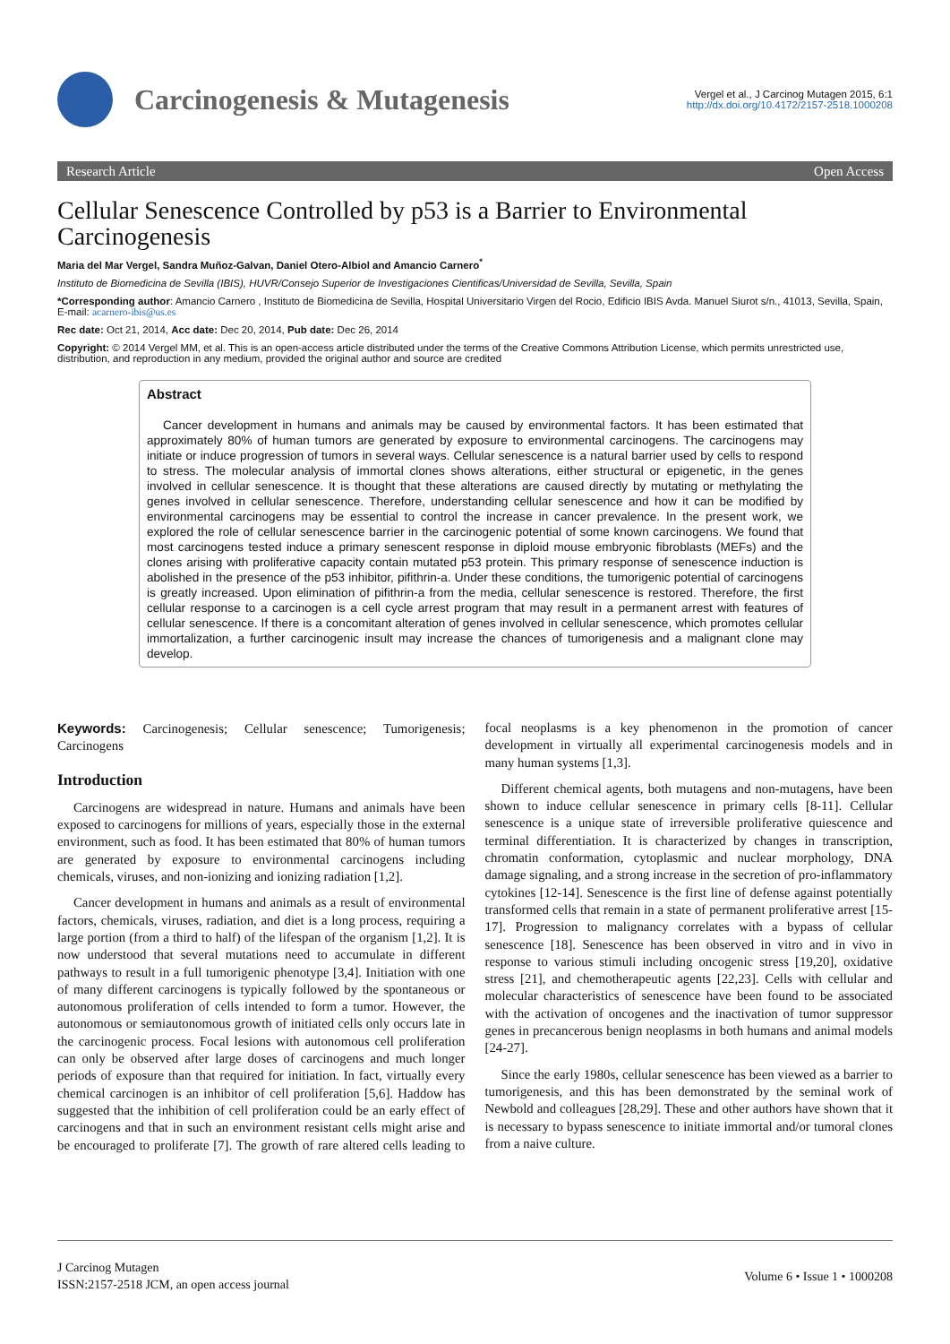Carcinogenesis & Mutagenesis
Vergel et al., J Carcinog Mutagen 2015, 6:1
http://dx.doi.org/10.4172/2157-2518.1000208
Research Article Open Access
Cellular Senescence Controlled by p53 is a Barrier to Environmental Carcinogenesis
Maria del Mar Vergel, Sandra Muñoz-Galvan, Daniel Otero-Albiol and Amancio Carnero<sup>*</sup>
Instituto de Biomedicina de Sevilla (IBIS), HUVR/Consejo Superior de Investigaciones Cientificas/Universidad de Sevilla, Sevilla, Spain
*Corresponding author: Amancio Carnero , Instituto de Biomedicina de Sevilla, Hospital Universitario Virgen del Rocio, Edificio IBIS Avda. Manuel Siurot s/n., 41013, Sevilla, Spain, E-mail: acarnero-ibis@us.es
Rec date: Oct 21, 2014, Acc date: Dec 20, 2014, Pub date: Dec 26, 2014
Copyright: © 2014 Vergel MM, et al. This is an open-access article distributed under the terms of the Creative Commons Attribution License, which permits unrestricted use, distribution, and reproduction in any medium, provided the original author and source are credited
Abstract
Cancer development in humans and animals may be caused by environmental factors. It has been estimated that approximately 80% of human tumors are generated by exposure to environmental carcinogens. The carcinogens may initiate or induce progression of tumors in several ways. Cellular senescence is a natural barrier used by cells to respond to stress. The molecular analysis of immortal clones shows alterations, either structural or epigenetic, in the genes involved in cellular senescence. It is thought that these alterations are caused directly by mutating or methylating the genes involved in cellular senescence. Therefore, understanding cellular senescence and how it can be modified by environmental carcinogens may be essential to control the increase in cancer prevalence. In the present work, we explored the role of cellular senescence barrier in the carcinogenic potential of some known carcinogens. We found that most carcinogens tested induce a primary senescent response in diploid mouse embryonic fibroblasts (MEFs) and the clones arising with proliferative capacity contain mutated p53 protein. This primary response of senescence induction is abolished in the presence of the p53 inhibitor, pifithrin-a. Under these conditions, the tumorigenic potential of carcinogens is greatly increased. Upon elimination of pifithrin-a from the media, cellular senescence is restored. Therefore, the first cellular response to a carcinogen is a cell cycle arrest program that may result in a permanent arrest with features of cellular senescence. If there is a concomitant alteration of genes involved in cellular senescence, which promotes cellular immortalization, a further carcinogenic insult may increase the chances of tumorigenesis and a malignant clone may develop.
Keywords: Carcinogenesis; Cellular senescence; Tumorigenesis; Carcinogens
Introduction
Carcinogens are widespread in nature. Humans and animals have been exposed to carcinogens for millions of years, especially those in the external environment, such as food. It has been estimated that 80% of human tumors are generated by exposure to environmental carcinogens including chemicals, viruses, and non-ionizing and ionizing radiation [1,2].
Cancer development in humans and animals as a result of environmental factors, chemicals, viruses, radiation, and diet is a long process, requiring a large portion (from a third to half) of the lifespan of the organism [1,2]. It is now understood that several mutations need to accumulate in different pathways to result in a full tumorigenic phenotype [3,4]. Initiation with one of many different carcinogens is typically followed by the spontaneous or autonomous proliferation of cells intended to form a tumor. However, the autonomous or semiautonomous growth of initiated cells only occurs late in the carcinogenic process. Focal lesions with autonomous cell proliferation can only be observed after large doses of carcinogens and much longer periods of exposure than that required for initiation. In fact, virtually every chemical carcinogen is an inhibitor of cell proliferation [5,6]. Haddow has suggested that the inhibition of cell proliferation could be an early effect of carcinogens and that in such an environment resistant cells might arise and be encouraged to proliferate [7]. The growth of rare altered cells leading to focal neoplasms is a key phenomenon in the promotion of cancer development in virtually all experimental carcinogenesis models and in many human systems [1,3].
Different chemical agents, both mutagens and non-mutagens, have been shown to induce cellular senescence in primary cells [8-11]. Cellular senescence is a unique state of irreversible proliferative quiescence and terminal differentiation. It is characterized by changes in transcription, chromatin conformation, cytoplasmic and nuclear morphology, DNA damage signaling, and a strong increase in the secretion of pro-inflammatory cytokines [12-14]. Senescence is the first line of defense against potentially transformed cells that remain in a state of permanent proliferative arrest [15-17]. Progression to malignancy correlates with a bypass of cellular senescence [18]. Senescence has been observed in vitro and in vivo in response to various stimuli including oncogenic stress [19,20], oxidative stress [21], and chemotherapeutic agents [22,23]. Cells with cellular and molecular characteristics of senescence have been found to be associated with the activation of oncogenes and the inactivation of tumor suppressor genes in precancerous benign neoplasms in both humans and animal models [24-27].
Since the early 1980s, cellular senescence has been viewed as a barrier to tumorigenesis, and this has been demonstrated by the seminal work of Newbold and colleagues [28,29]. These and other authors have shown that it is necessary to bypass senescence to initiate immortal and/or tumoral clones from a naive culture.
J Carcinog Mutagen
ISSN:2157-2518 JCM, an open access journal
Volume 6 • Issue 1 • 1000208